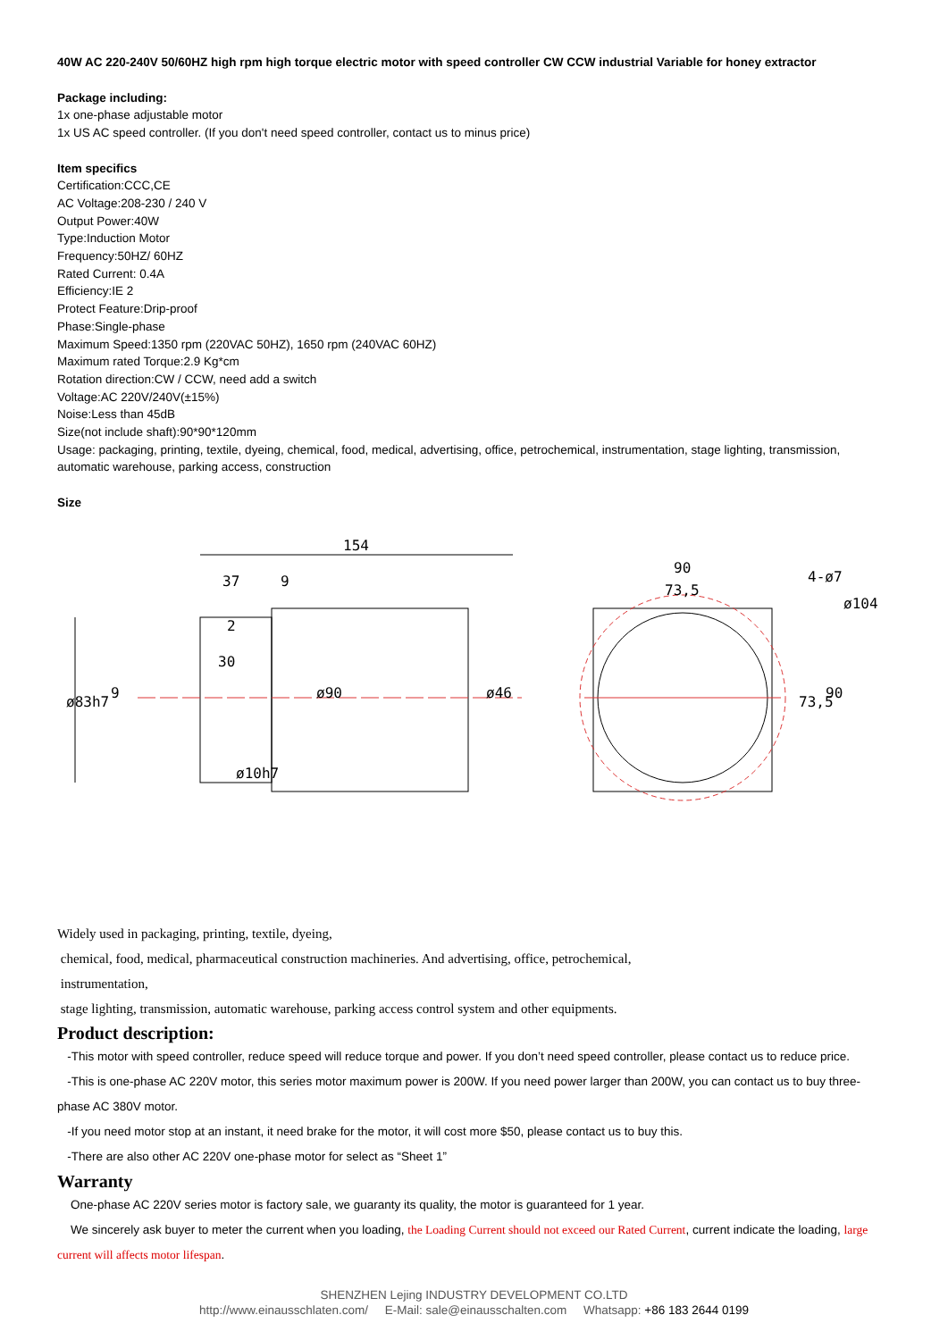40W AC 220-240V 50/60HZ high rpm high torque electric motor with speed controller CW CCW industrial Variable for honey extractor
Package including:
1x one-phase adjustable motor
1x US AC speed controller. (If you don't need speed controller, contact us to minus price)
Item specifics
Certification:CCC,CE
AC Voltage:208-230 / 240 V
Output Power:40W
Type:Induction Motor
Frequency:50HZ/ 60HZ
Rated Current: 0.4A
Efficiency:IE 2
Protect Feature:Drip-proof
Phase:Single-phase
Maximum Speed:1350 rpm (220VAC 50HZ), 1650 rpm (240VAC 60HZ)
Maximum rated Torque:2.9 Kg*cm
Rotation direction:CW / CCW, need add a switch
Voltage:AC 220V/240V(±15%)
Noise:Less than 45dB
Size(not include shaft):90*90*120mm
Usage: packaging, printing, textile, dyeing, chemical, food, medical, advertising, office, petrochemical, instrumentation, stage lighting, transmission, automatic warehouse, parking access, construction
Size
154
37
9
2
30
90
73,5
4-ø7
ø104
ø83h7
9
ø90
ø46
ø10h7
73,5
90
Widely used in packaging, printing, textile, dyeing,
chemical, food, medical, pharmaceutical construction machineries. And advertising, office, petrochemical,
instrumentation,
stage lighting, transmission, automatic warehouse, parking access control system and other equipments.
Product description:
-This motor with speed controller, reduce speed will reduce torque and power. If you don’t need speed controller, please contact us to reduce price.
-This is one-phase AC 220V motor, this series motor maximum power is 200W. If you need power larger than 200W, you can contact us to buy three-phase AC 380V motor.
-If you need motor stop at an instant, it need brake for the motor, it will cost more $50, please contact us to buy this.
-There are also other AC 220V one-phase motor for select as “Sheet 1”
Warranty
One-phase AC 220V series motor is factory sale, we guaranty its quality, the motor is guaranteed for 1 year.
We sincerely ask buyer to meter the current when you loading, the Loading Current should not exceed our Rated Current, current indicate the loading, large current will affects motor lifespan.
SHENZHEN Lejing INDUSTRY DEVELOPMENT CO.LTD
http://www.einausschlaten.com/ E-Mail: sale@einausschalten.com Whatsapp: +86 183 2644 0199